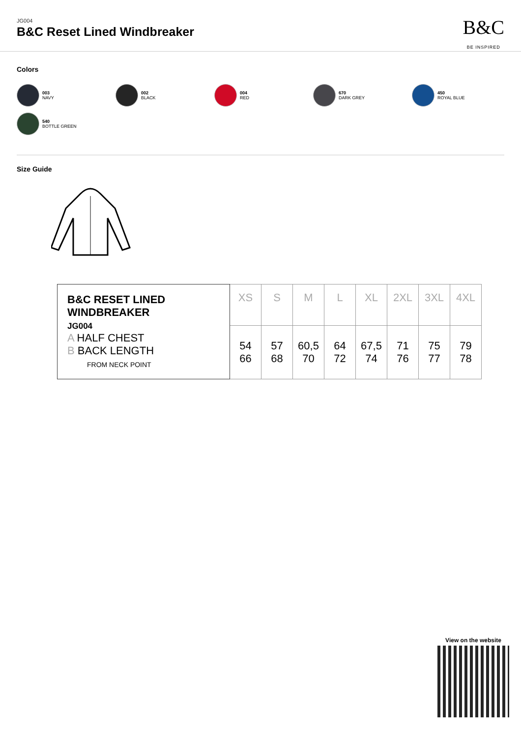JG004
B&C Reset Lined Windbreaker
B&C
BE INSPIRED
Colors
003
NAVY
002
BLACK
004
RED
670
DARK GREY
450
ROYAL BLUE
540
BOTTLE GREEN
Size Guide
| B&C RESET LINED WINDBREAKER JG004 A HALF CHEST B BACK LENGTH FROM NECK POINT | XS | S | M | L | XL | 2XL | 3XL | 4XL |
| | 54 66 | 57 68 | 60,5 70 | 64 72 | 67,5 74 | 71 76 | 75 77 | 79 78 |
View on the website